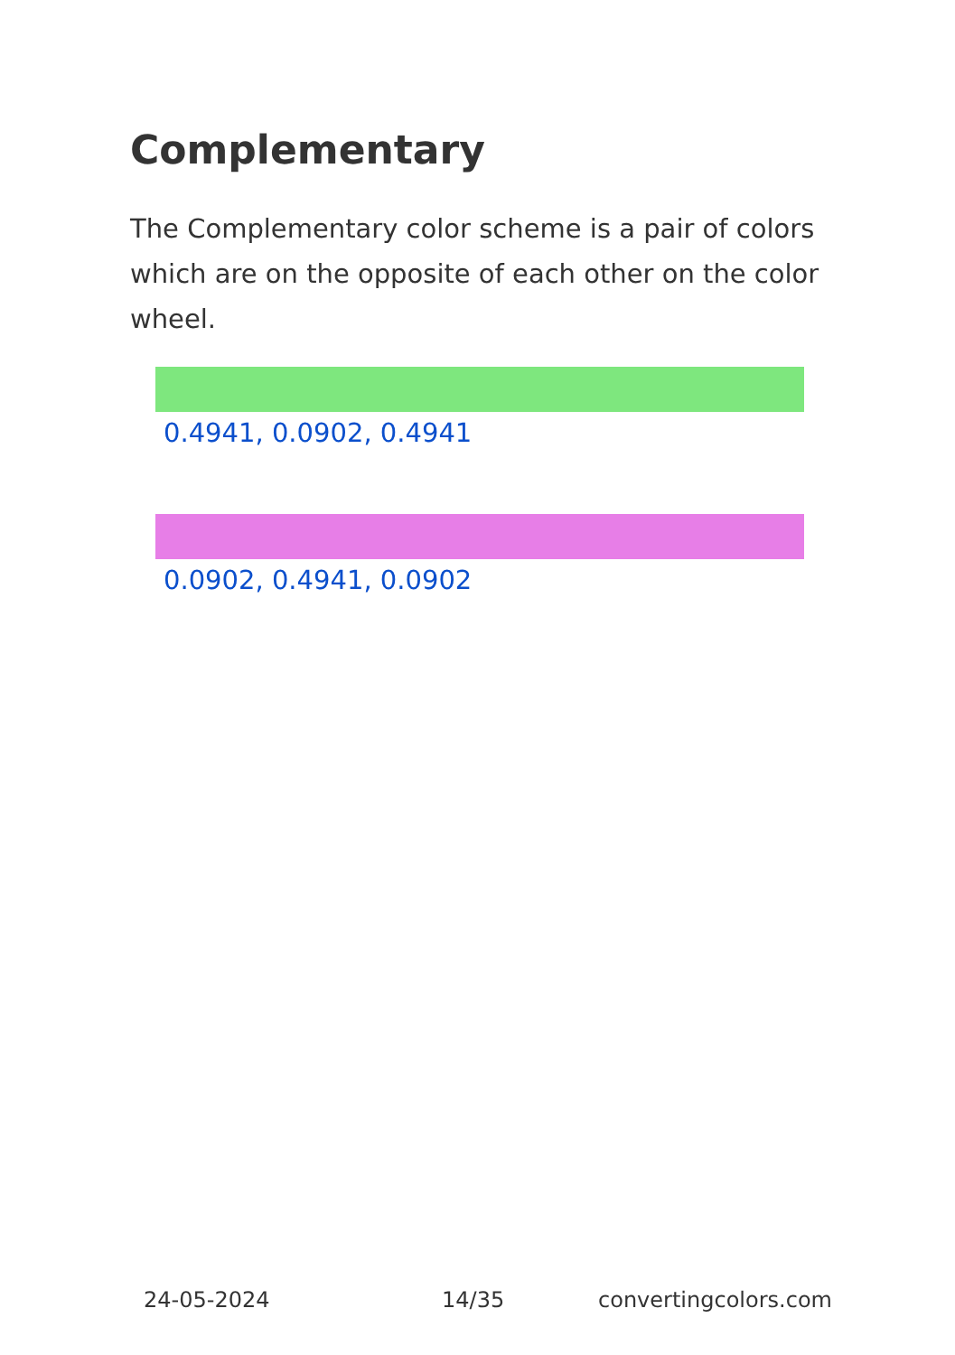Complementary
The Complementary color scheme is a pair of colors which are on the opposite of each other on the color wheel.
0.4941, 0.0902, 0.4941
0.0902, 0.4941, 0.0902
24-05-2024 14/35 convertingcolors.com